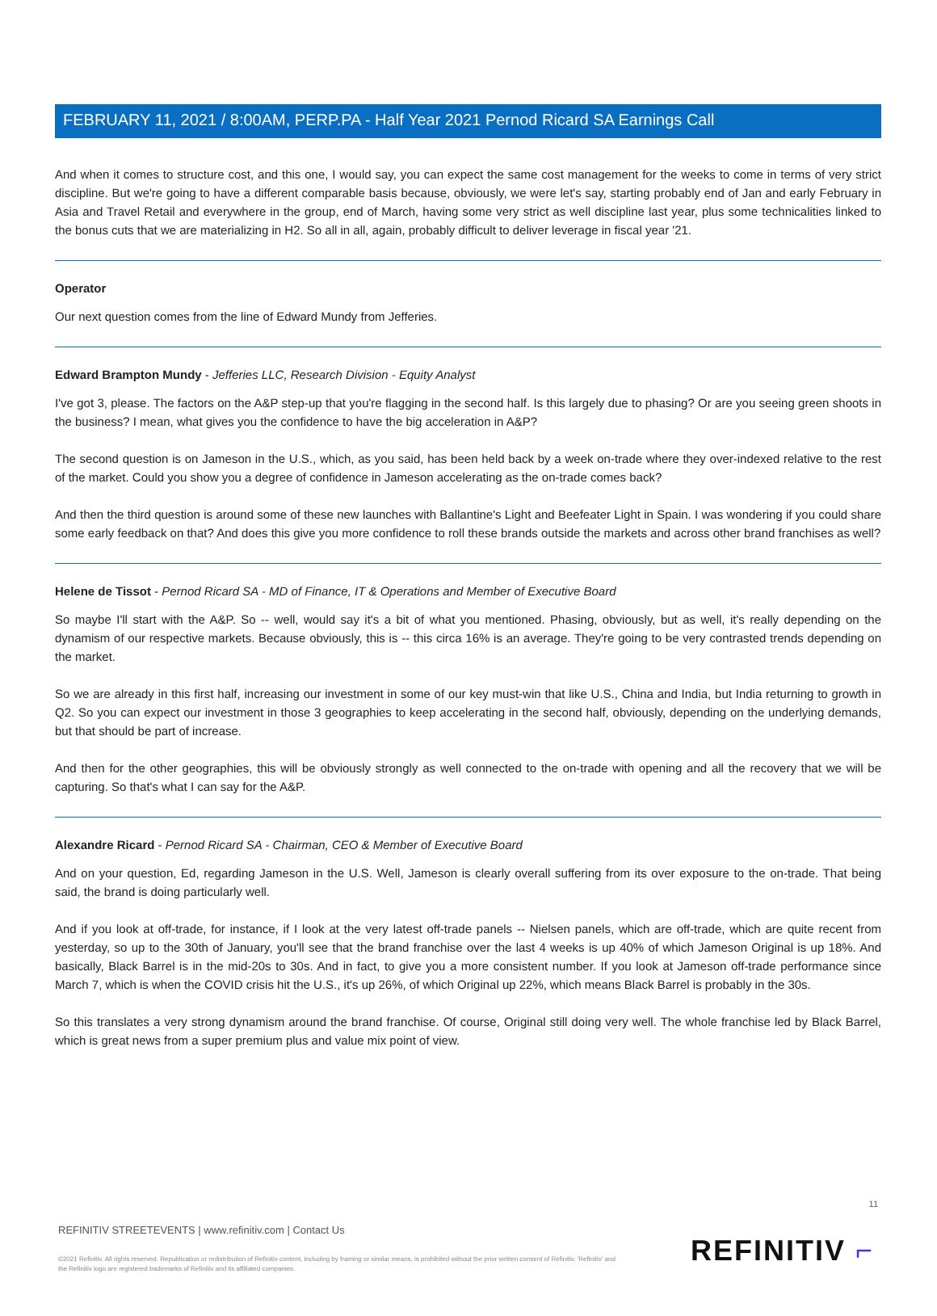FEBRUARY 11, 2021 / 8:00AM, PERP.PA - Half Year 2021 Pernod Ricard SA Earnings Call
And when it comes to structure cost, and this one, I would say, you can expect the same cost management for the weeks to come in terms of very strict discipline. But we're going to have a different comparable basis because, obviously, we were let's say, starting probably end of Jan and early February in Asia and Travel Retail and everywhere in the group, end of March, having some very strict as well discipline last year, plus some technicalities linked to the bonus cuts that we are materializing in H2. So all in all, again, probably difficult to deliver leverage in fiscal year '21.
Operator
Our next question comes from the line of Edward Mundy from Jefferies.
Edward Brampton Mundy - Jefferies LLC, Research Division - Equity Analyst
I've got 3, please. The factors on the A&P step-up that you're flagging in the second half. Is this largely due to phasing? Or are you seeing green shoots in the business? I mean, what gives you the confidence to have the big acceleration in A&P?
The second question is on Jameson in the U.S., which, as you said, has been held back by a week on-trade where they over-indexed relative to the rest of the market. Could you show you a degree of confidence in Jameson accelerating as the on-trade comes back?
And then the third question is around some of these new launches with Ballantine's Light and Beefeater Light in Spain. I was wondering if you could share some early feedback on that? And does this give you more confidence to roll these brands outside the markets and across other brand franchises as well?
Helene de Tissot - Pernod Ricard SA - MD of Finance, IT & Operations and Member of Executive Board
So maybe I'll start with the A&P. So -- well, would say it's a bit of what you mentioned. Phasing, obviously, but as well, it's really depending on the dynamism of our respective markets. Because obviously, this is -- this circa 16% is an average. They're going to be very contrasted trends depending on the market.
So we are already in this first half, increasing our investment in some of our key must-win that like U.S., China and India, but India returning to growth in Q2. So you can expect our investment in those 3 geographies to keep accelerating in the second half, obviously, depending on the underlying demands, but that should be part of increase.
And then for the other geographies, this will be obviously strongly as well connected to the on-trade with opening and all the recovery that we will be capturing. So that's what I can say for the A&P.
Alexandre Ricard - Pernod Ricard SA - Chairman, CEO & Member of Executive Board
And on your question, Ed, regarding Jameson in the U.S. Well, Jameson is clearly overall suffering from its over exposure to the on-trade. That being said, the brand is doing particularly well.
And if you look at off-trade, for instance, if I look at the very latest off-trade panels -- Nielsen panels, which are off-trade, which are quite recent from yesterday, so up to the 30th of January, you'll see that the brand franchise over the last 4 weeks is up 40% of which Jameson Original is up 18%. And basically, Black Barrel is in the mid-20s to 30s. And in fact, to give you a more consistent number. If you look at Jameson off-trade performance since March 7, which is when the COVID crisis hit the U.S., it's up 26%, of which Original up 22%, which means Black Barrel is probably in the 30s.
So this translates a very strong dynamism around the brand franchise. Of course, Original still doing very well. The whole franchise led by Black Barrel, which is great news from a super premium plus and value mix point of view.
11
REFINITIV STREETEVENTS | www.refinitiv.com | Contact Us
©2021 Refinitiv. All rights reserved. Republication or redistribution of Refinitiv content, including by framing or similar means, is prohibited without the prior written consent of Refinitiv. 'Refinitiv' and the Refinitiv logo are registered trademarks of Refinitiv and its affiliated companies.
REFINITIV ⌐